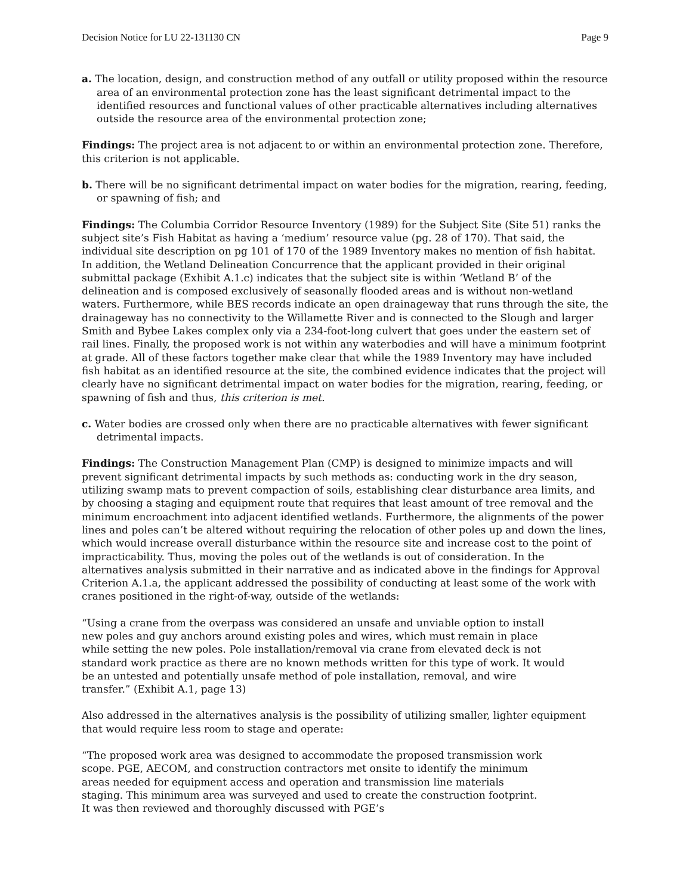Decision Notice for LU 22-131130 CN Page 9
a. The location, design, and construction method of any outfall or utility proposed within the resource area of an environmental protection zone has the least significant detrimental impact to the identified resources and functional values of other practicable alternatives including alternatives outside the resource area of the environmental protection zone;
Findings: The project area is not adjacent to or within an environmental protection zone. Therefore, this criterion is not applicable.
b. There will be no significant detrimental impact on water bodies for the migration, rearing, feeding, or spawning of fish; and
Findings: The Columbia Corridor Resource Inventory (1989) for the Subject Site (Site 51) ranks the subject site’s Fish Habitat as having a ‘medium’ resource value (pg. 28 of 170). That said, the individual site description on pg 101 of 170 of the 1989 Inventory makes no mention of fish habitat. In addition, the Wetland Delineation Concurrence that the applicant provided in their original submittal package (Exhibit A.1.c) indicates that the subject site is within ‘Wetland B’ of the delineation and is composed exclusively of seasonally flooded areas and is without non-wetland waters. Furthermore, while BES records indicate an open drainageway that runs through the site, the drainageway has no connectivity to the Willamette River and is connected to the Slough and larger Smith and Bybee Lakes complex only via a 234-foot-long culvert that goes under the eastern set of rail lines. Finally, the proposed work is not within any waterbodies and will have a minimum footprint at grade. All of these factors together make clear that while the 1989 Inventory may have included fish habitat as an identified resource at the site, the combined evidence indicates that the project will clearly have no significant detrimental impact on water bodies for the migration, rearing, feeding, or spawning of fish and thus, this criterion is met.
c. Water bodies are crossed only when there are no practicable alternatives with fewer significant detrimental impacts.
Findings: The Construction Management Plan (CMP) is designed to minimize impacts and will prevent significant detrimental impacts by such methods as: conducting work in the dry season, utilizing swamp mats to prevent compaction of soils, establishing clear disturbance area limits, and by choosing a staging and equipment route that requires that least amount of tree removal and the minimum encroachment into adjacent identified wetlands. Furthermore, the alignments of the power lines and poles can’t be altered without requiring the relocation of other poles up and down the lines, which would increase overall disturbance within the resource site and increase cost to the point of impracticability. Thus, moving the poles out of the wetlands is out of consideration. In the alternatives analysis submitted in their narrative and as indicated above in the findings for Approval Criterion A.1.a, the applicant addressed the possibility of conducting at least some of the work with cranes positioned in the right-of-way, outside of the wetlands:
“Using a crane from the overpass was considered an unsafe and unviable option to install new poles and guy anchors around existing poles and wires, which must remain in place while setting the new poles. Pole installation/removal via crane from elevated deck is not standard work practice as there are no known methods written for this type of work. It would be an untested and potentially unsafe method of pole installation, removal, and wire transfer.” (Exhibit A.1, page 13)
Also addressed in the alternatives analysis is the possibility of utilizing smaller, lighter equipment that would require less room to stage and operate:
“The proposed work area was designed to accommodate the proposed transmission work scope. PGE, AECOM, and construction contractors met onsite to identify the minimum areas needed for equipment access and operation and transmission line materials staging. This minimum area was surveyed and used to create the construction footprint. It was then reviewed and thoroughly discussed with PGE’s